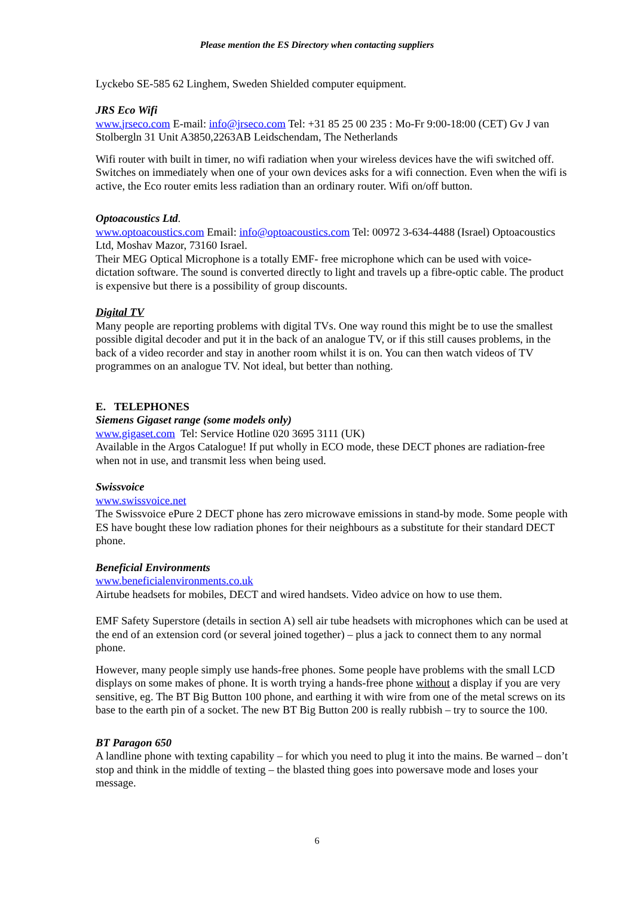Please mention the ES Directory when contacting suppliers
Lyckebo SE-585 62 Linghem, Sweden Shielded computer equipment.
JRS Eco Wifi
www.jrseco.com E-mail: info@jrseco.com Tel: +31 85 25 00 235 : Mo-Fr 9:00-18:00 (CET) Gv J van Stolbergln 31 Unit A3850,2263AB Leidschendam, The Netherlands
Wifi router with built in timer, no wifi radiation when your wireless devices have the wifi switched off. Switches on immediately when one of your own devices asks for a wifi connection. Even when the wifi is active, the Eco router emits less radiation than an ordinary router. Wifi on/off button.
Optoacoustics Ltd.
www.optoacoustics.com Email: info@optoacoustics.com Tel: 00972 3-634-4488 (Israel) Optoacoustics Ltd, Moshav Mazor, 73160 Israel.
Their MEG Optical Microphone is a totally EMF- free microphone which can be used with voice-dictation software. The sound is converted directly to light and travels up a fibre-optic cable. The product is expensive but there is a possibility of group discounts.
Digital TV
Many people are reporting problems with digital TVs. One way round this might be to use the smallest possible digital decoder and put it in the back of an analogue TV, or if this still causes problems, in the back of a video recorder and stay in another room whilst it is on. You can then watch videos of TV programmes on an analogue TV. Not ideal, but better than nothing.
E. TELEPHONES
Siemens Gigaset range (some models only)
www.gigaset.com Tel: Service Hotline 020 3695 3111 (UK)
Available in the Argos Catalogue! If put wholly in ECO mode, these DECT phones are radiation-free when not in use, and transmit less when being used.
Swissvoice
www.swissvoice.net
The Swissvoice ePure 2 DECT phone has zero microwave emissions in stand-by mode. Some people with ES have bought these low radiation phones for their neighbours as a substitute for their standard DECT phone.
Beneficial Environments
www.beneficialenvironments.co.uk
Airtube headsets for mobiles, DECT and wired handsets. Video advice on how to use them.
EMF Safety Superstore (details in section A) sell air tube headsets with microphones which can be used at the end of an extension cord (or several joined together) – plus a jack to connect them to any normal phone.
However, many people simply use hands-free phones. Some people have problems with the small LCD displays on some makes of phone. It is worth trying a hands-free phone without a display if you are very sensitive, eg. The BT Big Button 100 phone, and earthing it with wire from one of the metal screws on its base to the earth pin of a socket. The new BT Big Button 200 is really rubbish – try to source the 100.
BT Paragon 650
A landline phone with texting capability – for which you need to plug it into the mains. Be warned – don’t stop and think in the middle of texting – the blasted thing goes into powersave mode and loses your message.
6